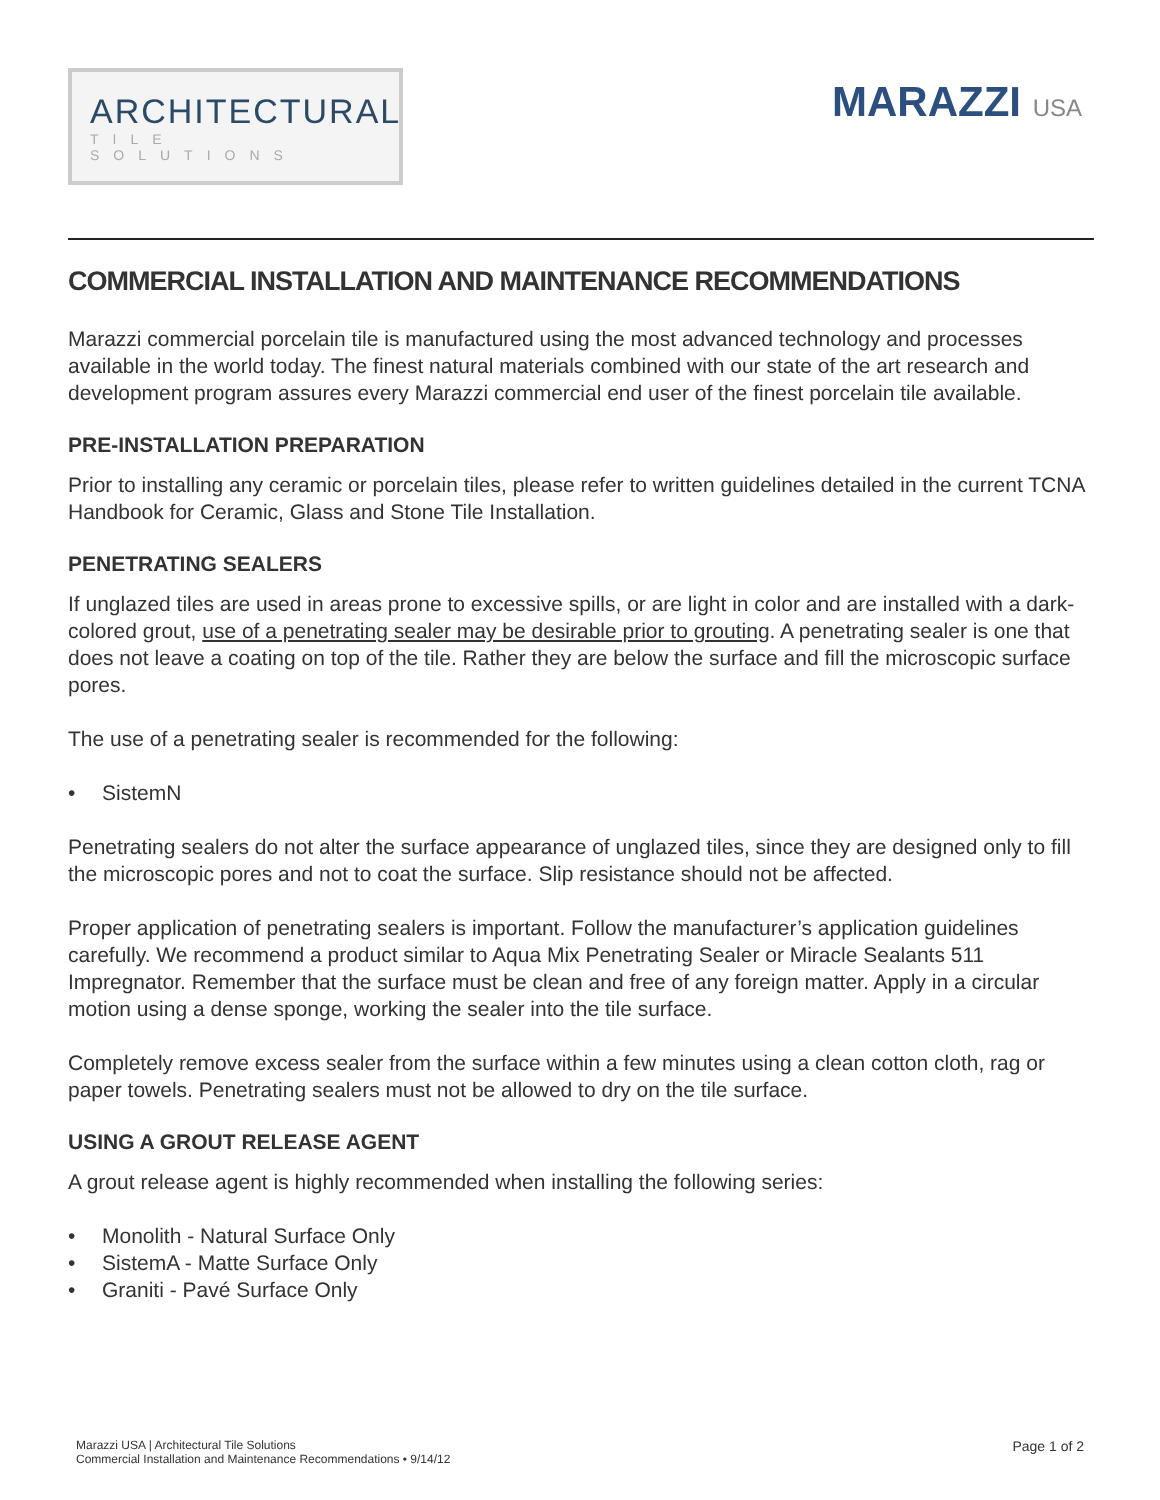ARCHITECTURAL
TILE SOLUTIONS
MARAZZI USA
COMMERCIAL INSTALLATION AND MAINTENANCE RECOMMENDATIONS
Marazzi commercial porcelain tile is manufactured using the most advanced technology and processes available in the world today. The finest natural materials combined with our state of the art research and development program assures every Marazzi commercial end user of the finest porcelain tile available.
PRE-INSTALLATION PREPARATION
Prior to installing any ceramic or porcelain tiles, please refer to written guidelines detailed in the current TCNA Handbook for Ceramic, Glass and Stone Tile Installation.
PENETRATING SEALERS
If unglazed tiles are used in areas prone to excessive spills, or are light in color and are installed with a dark-colored grout, use of a penetrating sealer may be desirable prior to grouting. A penetrating sealer is one that does not leave a coating on top of the tile. Rather they are below the surface and fill the microscopic surface pores.
The use of a penetrating sealer is recommended for the following:
• SistemN
Penetrating sealers do not alter the surface appearance of unglazed tiles, since they are designed only to fill the microscopic pores and not to coat the surface. Slip resistance should not be affected.
Proper application of penetrating sealers is important. Follow the manufacturer’s application guidelines carefully. We recommend a product similar to Aqua Mix Penetrating Sealer or Miracle Sealants 511 Impregnator. Remember that the surface must be clean and free of any foreign matter. Apply in a circular motion using a dense sponge, working the sealer into the tile surface.
Completely remove excess sealer from the surface within a few minutes using a clean cotton cloth, rag or paper towels. Penetrating sealers must not be allowed to dry on the tile surface.
USING A GROUT RELEASE AGENT
A grout release agent is highly recommended when installing the following series:
• Monolith - Natural Surface Only
• SistemA - Matte Surface Only
• Graniti - Pavé Surface Only
Marazzi USA | Architectural Tile Solutions
Commercial Installation and Maintenance Recommendations • 9/14/12
Page 1 of 2